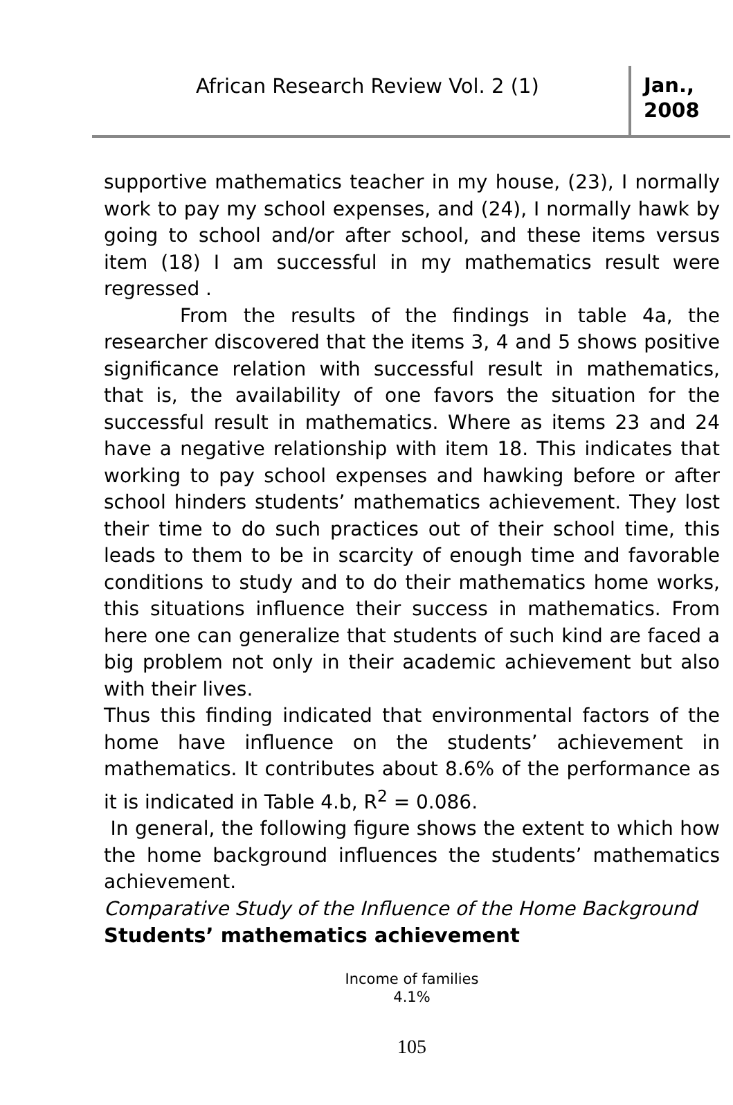African Research Review Vol. 2 (1)
Jan.,
2008
supportive mathematics teacher in my house, (23), I normally work to pay my school expenses, and (24), I normally hawk by going to school and/or after school, and these items versus item (18) I am successful in my mathematics result were regressed .
From the results of the findings in table 4a, the researcher discovered that the items 3, 4 and 5 shows positive significance relation with successful result in mathematics, that is, the availability of one favors the situation for the successful result in mathematics. Where as items 23 and 24 have a negative relationship with item 18. This indicates that working to pay school expenses and hawking before or after school hinders students’ mathematics achievement. They lost their time to do such practices out of their school time, this leads to them to be in scarcity of enough time and favorable conditions to study and to do their mathematics home works, this situations influence their success in mathematics. From here one can generalize that students of such kind are faced a big problem not only in their academic achievement but also with their lives.
Thus this finding indicated that environmental factors of the home have influence on the students’ achievement in mathematics. It contributes about 8.6% of the performance as it is indicated in Table 4.b, R<sup>2</sup> = 0.086.
In general, the following figure shows the extent to which how the home background influences the students’ mathematics achievement.
Comparative Study of the Influence of the Home Background
Students’ mathematics achievement
Income of families
4.1%
105